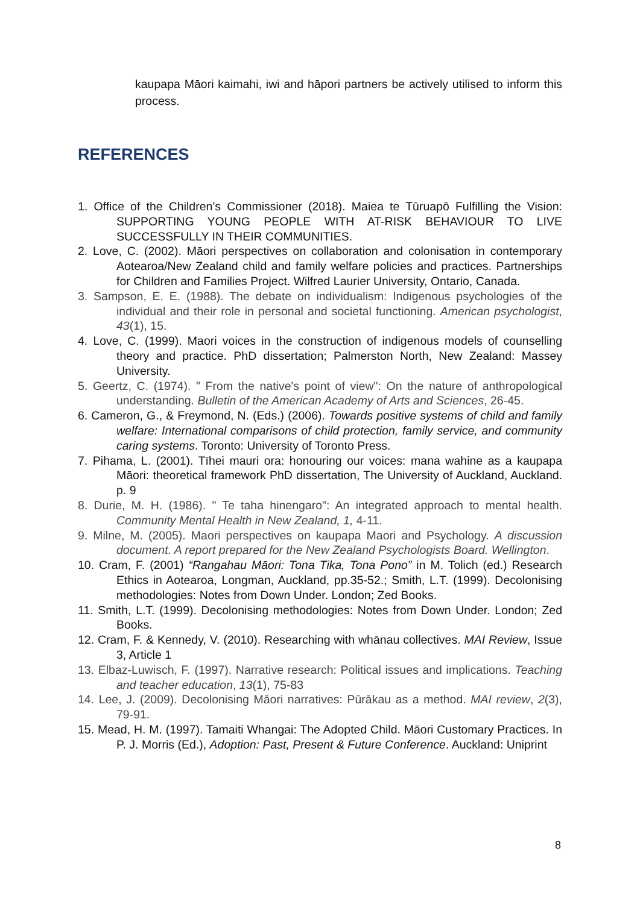kaupapa Māori kaimahi, iwi and hāpori partners be actively utilised to inform this process.
REFERENCES
1. Office of the Children’s Commissioner (2018). Maiea te Tūruapō Fulfilling the Vision: SUPPORTING YOUNG PEOPLE WITH AT-RISK BEHAVIOUR TO LIVE SUCCESSFULLY IN THEIR COMMUNITIES.
2. Love, C. (2002). Māori perspectives on collaboration and colonisation in contemporary Aotearoa/New Zealand child and family welfare policies and practices. Partnerships for Children and Families Project. Wilfred Laurier University, Ontario, Canada.
3. Sampson, E. E. (1988). The debate on individualism: Indigenous psychologies of the individual and their role in personal and societal functioning. American psychologist, 43(1), 15.
4. Love, C. (1999). Maori voices in the construction of indigenous models of counselling theory and practice. PhD dissertation; Palmerston North, New Zealand: Massey University.
5. Geertz, C. (1974). " From the native's point of view": On the nature of anthropological understanding. Bulletin of the American Academy of Arts and Sciences, 26-45.
6. Cameron, G., & Freymond, N. (Eds.) (2006). Towards positive systems of child and family welfare: International comparisons of child protection, family service, and community caring systems. Toronto: University of Toronto Press.
7. Pihama, L. (2001). Tīhei mauri ora: honouring our voices: mana wahine as a kaupapa Māori: theoretical framework PhD dissertation, The University of Auckland, Auckland. p. 9
8. Durie, M. H. (1986). " Te taha hinengaro": An integrated approach to mental health. Community Mental Health in New Zealand, 1, 4-11.
9. Milne, M. (2005). Maori perspectives on kaupapa Maori and Psychology. A discussion document. A report prepared for the New Zealand Psychologists Board. Wellington.
10. Cram, F. (2001) “Rangahau Māori: Tona Tika, Tona Pono” in M. Tolich (ed.) Research Ethics in Aotearoa, Longman, Auckland, pp.35-52.; Smith, L.T. (1999). Decolonising methodologies: Notes from Down Under. London; Zed Books.
11. Smith, L.T. (1999). Decolonising methodologies: Notes from Down Under. London; Zed Books.
12. Cram, F. & Kennedy, V. (2010). Researching with whānau collectives. MAI Review, Issue 3, Article 1
13. Elbaz-Luwisch, F. (1997). Narrative research: Political issues and implications. Teaching and teacher education, 13(1), 75-83
14. Lee, J. (2009). Decolonising Māori narratives: Pūrākau as a method. MAI review, 2(3), 79-91.
15. Mead, H. M. (1997). Tamaiti Whangai: The Adopted Child. Māori Customary Practices. In P. J. Morris (Ed.), Adoption: Past, Present & Future Conference. Auckland: Uniprint
8